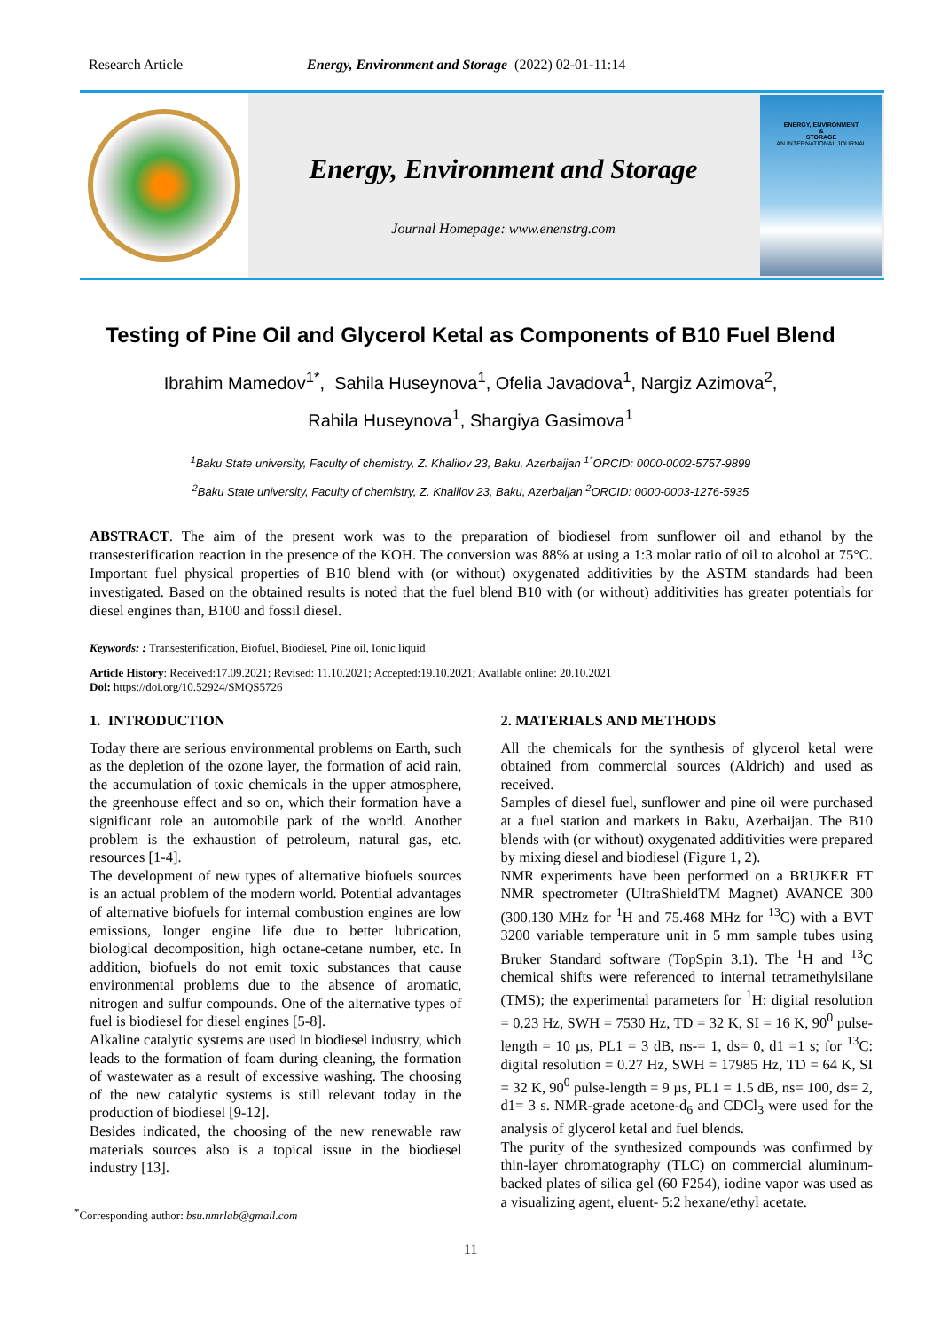Research Article Energy, Environment and Storage (2022) 02-01-11:14
Energy, Environment and Storage
Journal Homepage: www.enenstrg.com
ENERGY, ENVIRONMENT
&
STORAGE
AN INTERNATIONAL JOURNAL
Testing of Pine Oil and Glycerol Ketal as Components of B10 Fuel Blend
Ibrahim Mamedov<sup>1*</sup>, Sahila Huseynova<sup>1</sup>, Ofelia Javadova<sup>1</sup>, Nargiz Azimova<sup>2</sup>,
Rahila Huseynova<sup>1</sup>, Shargiya Gasimova<sup>1</sup>
<sup>1</sup> Baku State university, Faculty of chemistry, Z. Khalilov 23, Baku, Azerbaijan <sup>1*</sup>ORCID: 0000-0002-5757-9899
<sup>2</sup> Baku State university, Faculty of chemistry, Z. Khalilov 23, Baku, Azerbaijan <sup>2</sup>ORCID: 0000-0003-1276-5935
ABSTRACT. The aim of the present work was to the preparation of biodiesel from sunflower oil and ethanol by the transesterification reaction in the presence of the KOH. The conversion was 88% at using a 1:3 molar ratio of oil to alcohol at 75°C. Important fuel physical properties of B10 blend with (or without) oxygenated additivities by the ASTM standards had been investigated. Based on the obtained results is noted that the fuel blend B10 with (or without) additivities has greater potentials for diesel engines than, B100 and fossil diesel.
Keywords: : Transesterification, Biofuel, Biodiesel, Pine oil, Ionic liquid
Article History: Received:17.09.2021; Revised: 11.10.2021; Accepted:19.10.2021; Available online: 20.10.2021
Doi: https://doi.org/10.52924/SMQS5726
1. INTRODUCTION
Today there are serious environmental problems on Earth, such as the depletion of the ozone layer, the formation of acid rain, the accumulation of toxic chemicals in the upper atmosphere, the greenhouse effect and so on, which their formation have a significant role an automobile park of the world. Another problem is the exhaustion of petroleum, natural gas, etc. resources [1-4].
The development of new types of alternative biofuels sources is an actual problem of the modern world. Potential advantages of alternative biofuels for internal combustion engines are low emissions, longer engine life due to better lubrication, biological decomposition, high octane-cetane number, etc. In addition, biofuels do not emit toxic substances that cause environmental problems due to the absence of aromatic, nitrogen and sulfur compounds. One of the alternative types of fuel is biodiesel for diesel engines [5-8].
Alkaline catalytic systems are used in biodiesel industry, which leads to the formation of foam during cleaning, the formation of wastewater as a result of excessive washing. The choosing of the new catalytic systems is still relevant today in the production of biodiesel [9-12].
Besides indicated, the choosing of the new renewable raw materials sources also is a topical issue in the biodiesel industry [13].
2. MATERIALS AND METHODS
All the chemicals for the synthesis of glycerol ketal were obtained from commercial sources (Aldrich) and used as received.
Samples of diesel fuel, sunflower and pine oil were purchased at a fuel station and markets in Baku, Azerbaijan. The B10 blends with (or without) oxygenated additivities were prepared by mixing diesel and biodiesel (Figure 1, 2).
NMR experiments have been performed on a BRUKER FT NMR spectrometer (UltraShieldTM Magnet) AVANCE 300 (300.130 MHz for <sup>1</sup>H and 75.468 MHz for <sup>13</sup>C) with a BVT 3200 variable temperature unit in 5 mm sample tubes using Bruker Standard software (TopSpin 3.1). The <sup>1</sup>H and <sup>13</sup>C chemical shifts were referenced to internal tetramethylsilane (TMS); the experimental parameters for <sup>1</sup>H: digital resolution = 0.23 Hz, SWH = 7530 Hz, TD = 32 K, SI = 16 K, 90<sup>0</sup> pulse-length = 10 µs, PL1 = 3 dB, ns-= 1, ds= 0, d1 =1 s; for <sup>13</sup>C: digital resolution = 0.27 Hz, SWH = 17985 Hz, TD = 64 K, SI = 32 K, 90<sup>0</sup> pulse-length = 9 µs, PL1 = 1.5 dB, ns= 100, ds= 2, d1= 3 s. NMR-grade acetone-d<sub>6</sub> and CDCl<sub>3</sub> were used for the analysis of glycerol ketal and fuel blends.
The purity of the synthesized compounds was confirmed by thin-layer chromatography (TLC) on commercial aluminum-backed plates of silica gel (60 F254), iodine vapor was used as a visualizing agent, eluent- 5:2 hexane/ethyl acetate.
<sup>*</sup> Corresponding author: bsu.nmrlab@gmail.com
11